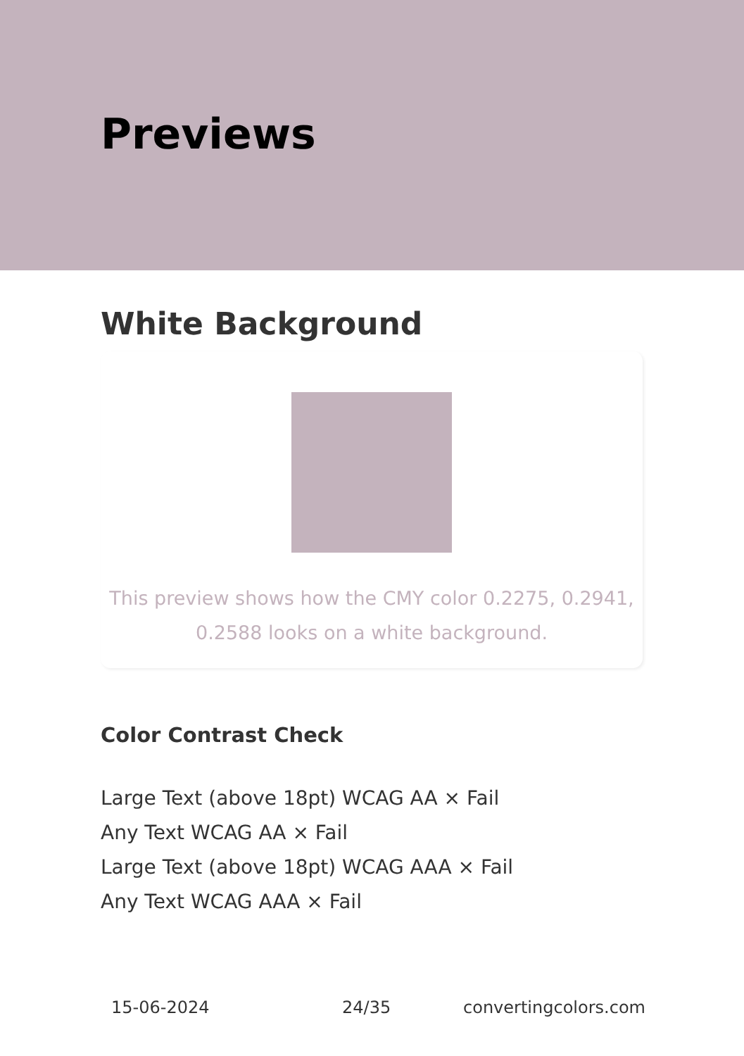Previews
White Background
This preview shows how the CMY color 0.2275, 0.2941, 0.2588 looks on a white background.
Color Contrast Check
Large Text (above 18pt) WCAG AA × Fail
Any Text WCAG AA × Fail
Large Text (above 18pt) WCAG AAA × Fail
Any Text WCAG AAA × Fail
15-06-2024 24/35 convertingcolors.com